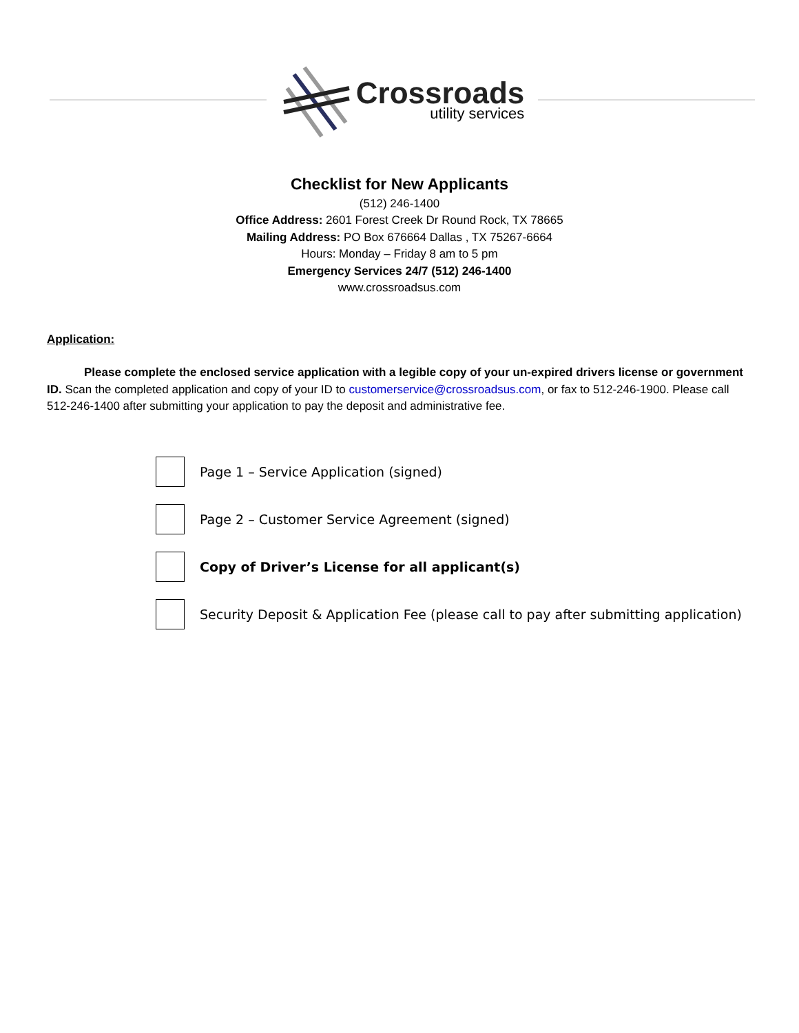Crossroads
utility services
Checklist for New Applicants
(512) 246-1400
Office Address: 2601 Forest Creek Dr Round Rock, TX 78665
Mailing Address: PO Box 676664 Dallas , TX 75267-6664
Hours: Monday – Friday 8 am to 5 pm
Emergency Services 24/7 (512) 246-1400
www.crossroadsus.com
Application:
Please complete the enclosed service application with a legible copy of your un-expired drivers license or government ID. Scan the completed application and copy of your ID to customerservice@crossroadsus.com, or fax to 512-246-1900. Please call 512-246-1400 after submitting your application to pay the deposit and administrative fee.
Page 1 – Service Application (signed)
Page 2 – Customer Service Agreement (signed)
Copy of Driver’s License for all applicant(s)
Security Deposit & Application Fee (please call to pay after submitting application)